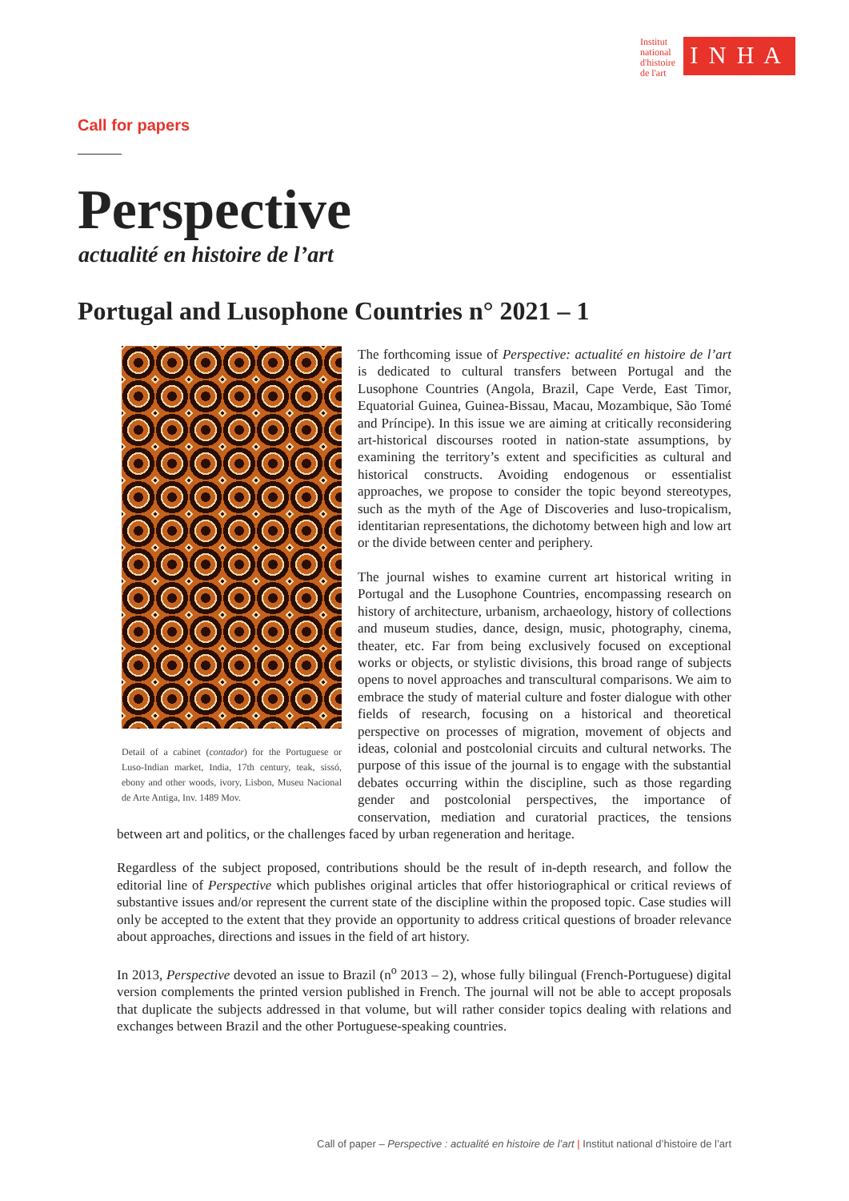Institut
national
d'histoire
de l'art
I N H A
Call for papers
Perspective
actualité en histoire de l’art
Portugal and Lusophone Countries n° 2021 – 1
Detail of a cabinet (contador) for the Portuguese or Luso-Indian market, India, 17th century, teak, sissó, ebony and other woods, ivory, Lisbon, Museu Nacional de Arte Antiga, Inv. 1489 Mov.
The forthcoming issue of Perspective: actualité en histoire de l’art is dedicated to cultural transfers between Portugal and the Lusophone Countries (Angola, Brazil, Cape Verde, East Timor, Equatorial Guinea, Guinea-Bissau, Macau, Mozambique, São Tomé and Príncipe). In this issue we are aiming at critically reconsidering art-historical discourses rooted in nation-state assumptions, by examining the territory’s extent and specificities as cultural and historical constructs. Avoiding endogenous or essentialist approaches, we propose to consider the topic beyond stereotypes, such as the myth of the Age of Discoveries and luso-tropicalism, identitarian representations, the dichotomy between high and low art or the divide between center and periphery.
The journal wishes to examine current art historical writing in Portugal and the Lusophone Countries, encompassing research on history of architecture, urbanism, archaeology, history of collections and museum studies, dance, design, music, photography, cinema, theater, etc. Far from being exclusively focused on exceptional works or objects, or stylistic divisions, this broad range of subjects opens to novel approaches and transcultural comparisons. We aim to embrace the study of material culture and foster dialogue with other fields of research, focusing on a historical and theoretical perspective on processes of migration, movement of objects and ideas, colonial and postcolonial circuits and cultural networks. The purpose of this issue of the journal is to engage with the substantial debates occurring within the discipline, such as those regarding gender and postcolonial perspectives, the importance of conservation, mediation and curatorial practices, the tensions between art and politics, or the challenges faced by urban regeneration and heritage.
Regardless of the subject proposed, contributions should be the result of in-depth research, and follow the editorial line of Perspective which publishes original articles that offer historiographical or critical reviews of substantive issues and/or represent the current state of the discipline within the proposed topic. Case studies will only be accepted to the extent that they provide an opportunity to address critical questions of broader relevance about approaches, directions and issues in the field of art history.
In 2013, Perspective devoted an issue to Brazil (n<sup>o</sup> 2013 – 2), whose fully bilingual (French-Portuguese) digital version complements the printed version published in French. The journal will not be able to accept proposals that duplicate the subjects addressed in that volume, but will rather consider topics dealing with relations and exchanges between Brazil and the other Portuguese-speaking countries.
Call of paper – Perspective : actualité en histoire de l’art | Institut national d’histoire de l’art